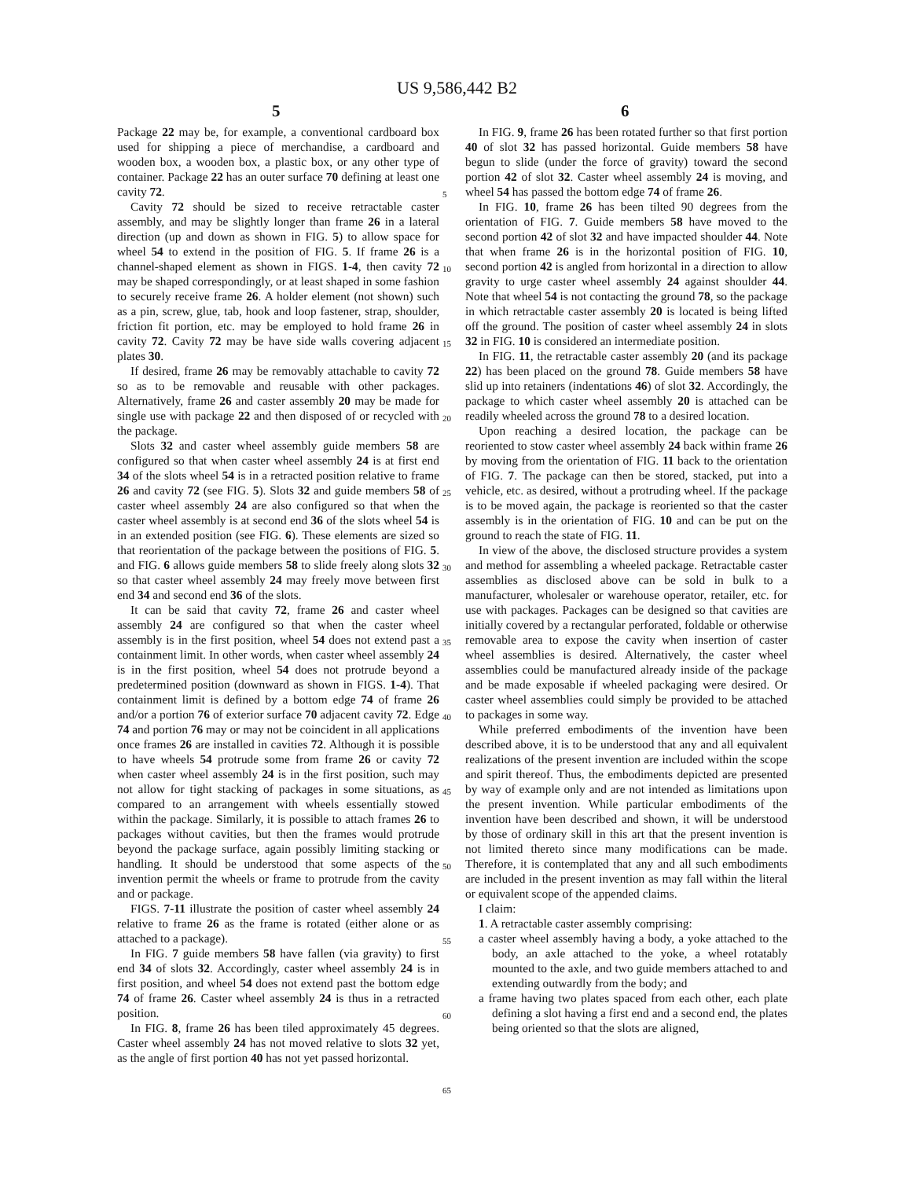US 9,586,442 B2
5 6
Package 22 may be, for example, a conventional cardboard box used for shipping a piece of merchandise, a cardboard and wooden box, a wooden box, a plastic box, or any other type of container. Package 22 has an outer surface 70 defining at least one cavity 72.
Cavity 72 should be sized to receive retractable caster assembly, and may be slightly longer than frame 26 in a lateral direction (up and down as shown in FIG. 5) to allow space for wheel 54 to extend in the position of FIG. 5. If frame 26 is a channel-shaped element as shown in FIGS. 1-4, then cavity 72 may be shaped correspondingly, or at least shaped in some fashion to securely receive frame 26. A holder element (not shown) such as a pin, screw, glue, tab, hook and loop fastener, strap, shoulder, friction fit portion, etc. may be employed to hold frame 26 in cavity 72. Cavity 72 may be have side walls covering adjacent plates 30.
If desired, frame 26 may be removably attachable to cavity 72 so as to be removable and reusable with other packages. Alternatively, frame 26 and caster assembly 20 may be made for single use with package 22 and then disposed of or recycled with the package.
Slots 32 and caster wheel assembly guide members 58 are configured so that when caster wheel assembly 24 is at first end 34 of the slots wheel 54 is in a retracted position relative to frame 26 and cavity 72 (see FIG. 5). Slots 32 and guide members 58 of caster wheel assembly 24 are also configured so that when the caster wheel assembly is at second end 36 of the slots wheel 54 is in an extended position (see FIG. 6). These elements are sized so that reorientation of the package between the positions of FIG. 5. and FIG. 6 allows guide members 58 to slide freely along slots 32 so that caster wheel assembly 24 may freely move between first end 34 and second end 36 of the slots.
It can be said that cavity 72, frame 26 and caster wheel assembly 24 are configured so that when the caster wheel assembly is in the first position, wheel 54 does not extend past a containment limit. In other words, when caster wheel assembly 24 is in the first position, wheel 54 does not protrude beyond a predetermined position (downward as shown in FIGS. 1-4). That containment limit is defined by a bottom edge 74 of frame 26 and/or a portion 76 of exterior surface 70 adjacent cavity 72. Edge 74 and portion 76 may or may not be coincident in all applications once frames 26 are installed in cavities 72. Although it is possible to have wheels 54 protrude some from frame 26 or cavity 72 when caster wheel assembly 24 is in the first position, such may not allow for tight stacking of packages in some situations, as compared to an arrangement with wheels essentially stowed within the package. Similarly, it is possible to attach frames 26 to packages without cavities, but then the frames would protrude beyond the package surface, again possibly limiting stacking or handling. It should be understood that some aspects of the invention permit the wheels or frame to protrude from the cavity and or package.
FIGS. 7-11 illustrate the position of caster wheel assembly 24 relative to frame 26 as the frame is rotated (either alone or as attached to a package).
In FIG. 7 guide members 58 have fallen (via gravity) to first end 34 of slots 32. Accordingly, caster wheel assembly 24 is in first position, and wheel 54 does not extend past the bottom edge 74 of frame 26. Caster wheel assembly 24 is thus in a retracted position.
In FIG. 8, frame 26 has been tiled approximately 45 degrees. Caster wheel assembly 24 has not moved relative to slots 32 yet, as the angle of first portion 40 has not yet passed horizontal.
5
10
15
20
25
30
35
40
45
50
55
60
65
In FIG. 9, frame 26 has been rotated further so that first portion 40 of slot 32 has passed horizontal. Guide members 58 have begun to slide (under the force of gravity) toward the second portion 42 of slot 32. Caster wheel assembly 24 is moving, and wheel 54 has passed the bottom edge 74 of frame 26.
In FIG. 10, frame 26 has been tilted 90 degrees from the orientation of FIG. 7. Guide members 58 have moved to the second portion 42 of slot 32 and have impacted shoulder 44. Note that when frame 26 is in the horizontal position of FIG. 10, second portion 42 is angled from horizontal in a direction to allow gravity to urge caster wheel assembly 24 against shoulder 44. Note that wheel 54 is not contacting the ground 78, so the package in which retractable caster assembly 20 is located is being lifted off the ground. The position of caster wheel assembly 24 in slots 32 in FIG. 10 is considered an intermediate position.
In FIG. 11, the retractable caster assembly 20 (and its package 22) has been placed on the ground 78. Guide members 58 have slid up into retainers (indentations 46) of slot 32. Accordingly, the package to which caster wheel assembly 20 is attached can be readily wheeled across the ground 78 to a desired location.
Upon reaching a desired location, the package can be reoriented to stow caster wheel assembly 24 back within frame 26 by moving from the orientation of FIG. 11 back to the orientation of FIG. 7. The package can then be stored, stacked, put into a vehicle, etc. as desired, without a protruding wheel. If the package is to be moved again, the package is reoriented so that the caster assembly is in the orientation of FIG. 10 and can be put on the ground to reach the state of FIG. 11.
In view of the above, the disclosed structure provides a system and method for assembling a wheeled package. Retractable caster assemblies as disclosed above can be sold in bulk to a manufacturer, wholesaler or warehouse operator, retailer, etc. for use with packages. Packages can be designed so that cavities are initially covered by a rectangular perforated, foldable or otherwise removable area to expose the cavity when insertion of caster wheel assemblies is desired. Alternatively, the caster wheel assemblies could be manufactured already inside of the package and be made exposable if wheeled packaging were desired. Or caster wheel assemblies could simply be provided to be attached to packages in some way.
While preferred embodiments of the invention have been described above, it is to be understood that any and all equivalent realizations of the present invention are included within the scope and spirit thereof. Thus, the embodiments depicted are presented by way of example only and are not intended as limitations upon the present invention. While particular embodiments of the invention have been described and shown, it will be understood by those of ordinary skill in this art that the present invention is not limited thereto since many modifications can be made. Therefore, it is contemplated that any and all such embodiments are included in the present invention as may fall within the literal or equivalent scope of the appended claims.
I claim:
1. A retractable caster assembly comprising:
a caster wheel assembly having a body, a yoke attached to the body, an axle attached to the yoke, a wheel rotatably mounted to the axle, and two guide members attached to and extending outwardly from the body; and
a frame having two plates spaced from each other, each plate defining a slot having a first end and a second end, the plates being oriented so that the slots are aligned,